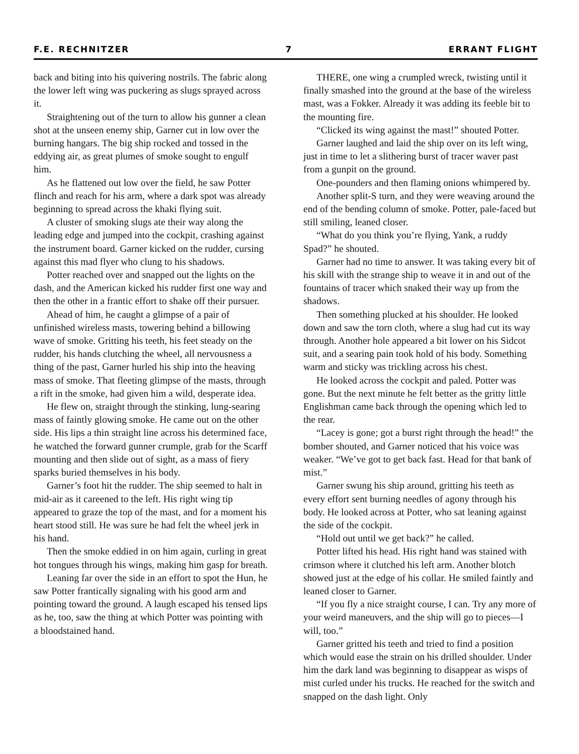F.E. RECHNITZER 7 ERRANT FLIGHT
back and biting into his quivering nostrils. The fabric along the lower left wing was puckering as slugs sprayed across it.
Straightening out of the turn to allow his gunner a clean shot at the unseen enemy ship, Garner cut in low over the burning hangars. The big ship rocked and tossed in the eddying air, as great plumes of smoke sought to engulf him.
As he flattened out low over the field, he saw Potter flinch and reach for his arm, where a dark spot was already beginning to spread across the khaki flying suit.
A cluster of smoking slugs ate their way along the leading edge and jumped into the cockpit, crashing against the instrument board. Garner kicked on the rudder, cursing against this mad flyer who clung to his shadows.
Potter reached over and snapped out the lights on the dash, and the American kicked his rudder first one way and then the other in a frantic effort to shake off their pursuer.
Ahead of him, he caught a glimpse of a pair of unfinished wireless masts, towering behind a billowing wave of smoke. Gritting his teeth, his feet steady on the rudder, his hands clutching the wheel, all nervousness a thing of the past, Garner hurled his ship into the heaving mass of smoke. That fleeting glimpse of the masts, through a rift in the smoke, had given him a wild, desperate idea.
He flew on, straight through the stinking, lung-searing mass of faintly glowing smoke. He came out on the other side. His lips a thin straight line across his determined face, he watched the forward gunner crumple, grab for the Scarff mounting and then slide out of sight, as a mass of fiery sparks buried themselves in his body.
Garner’s foot hit the rudder. The ship seemed to halt in mid-air as it careened to the left. His right wing tip appeared to graze the top of the mast, and for a moment his heart stood still. He was sure he had felt the wheel jerk in his hand.
Then the smoke eddied in on him again, curling in great hot tongues through his wings, making him gasp for breath.
Leaning far over the side in an effort to spot the Hun, he saw Potter frantically signaling with his good arm and pointing toward the ground. A laugh escaped his tensed lips as he, too, saw the thing at which Potter was pointing with a bloodstained hand.
THERE, one wing a crumpled wreck, twisting until it finally smashed into the ground at the base of the wireless mast, was a Fokker. Already it was adding its feeble bit to the mounting fire.
“Clicked its wing against the mast!” shouted Potter.
Garner laughed and laid the ship over on its left wing, just in time to let a slithering burst of tracer waver past from a gunpit on the ground.
One-pounders and then flaming onions whimpered by.
Another split-S turn, and they were weaving around the end of the bending column of smoke. Potter, pale-faced but still smiling, leaned closer.
“What do you think you’re flying, Yank, a ruddy Spad?” he shouted.
Garner had no time to answer. It was taking every bit of his skill with the strange ship to weave it in and out of the fountains of tracer which snaked their way up from the shadows.
Then something plucked at his shoulder. He looked down and saw the torn cloth, where a slug had cut its way through. Another hole appeared a bit lower on his Sidcot suit, and a searing pain took hold of his body. Something warm and sticky was trickling across his chest.
He looked across the cockpit and paled. Potter was gone. But the next minute he felt better as the gritty little Englishman came back through the opening which led to the rear.
“Lacey is gone; got a burst right through the head!” the bomber shouted, and Garner noticed that his voice was weaker. “We’ve got to get back fast. Head for that bank of mist.”
Garner swung his ship around, gritting his teeth as every effort sent burning needles of agony through his body. He looked across at Potter, who sat leaning against the side of the cockpit.
“Hold out until we get back?” he called.
Potter lifted his head. His right hand was stained with crimson where it clutched his left arm. Another blotch showed just at the edge of his collar. He smiled faintly and leaned closer to Garner.
“If you fly a nice straight course, I can. Try any more of your weird maneuvers, and the ship will go to pieces—I will, too.”
Garner gritted his teeth and tried to find a position which would ease the strain on his drilled shoulder. Under him the dark land was beginning to disappear as wisps of mist curled under his trucks. He reached for the switch and snapped on the dash light. Only